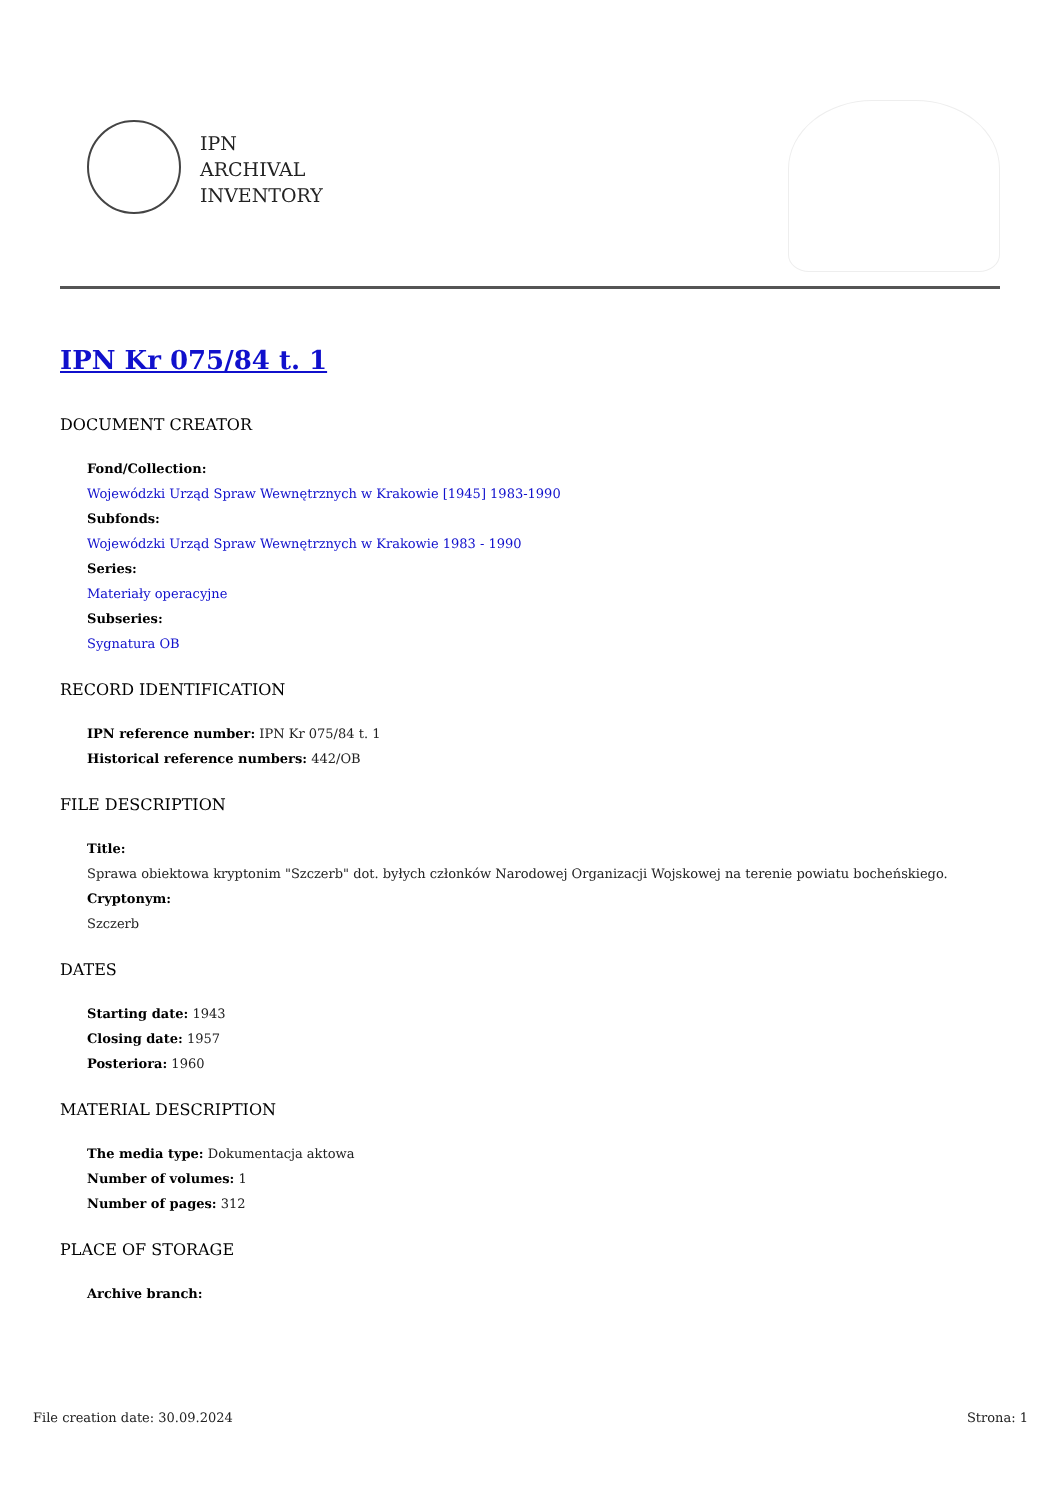IPN
ARCHIVAL
INVENTORY
IPN Kr 075/84 t. 1
DOCUMENT CREATOR
Fond/Collection:
Wojewódzki Urząd Spraw Wewnętrznych w Krakowie [1945] 1983-1990
Subfonds:
Wojewódzki Urząd Spraw Wewnętrznych w Krakowie 1983 - 1990
Series:
Materiały operacyjne
Subseries:
Sygnatura OB
RECORD IDENTIFICATION
IPN reference number: IPN Kr 075/84 t. 1
Historical reference numbers: 442/OB
FILE DESCRIPTION
Title:
Sprawa obiektowa kryptonim "Szczerb" dot. byłych członków Narodowej Organizacji Wojskowej na terenie powiatu bocheńskiego.
Cryptonym:
Szczerb
DATES
Starting date: 1943
Closing date: 1957
Posteriora: 1960
MATERIAL DESCRIPTION
The media type: Dokumentacja aktowa
Number of volumes: 1
Number of pages: 312
PLACE OF STORAGE
Archive branch:
File creation date: 30.09.2024 Strona: 1